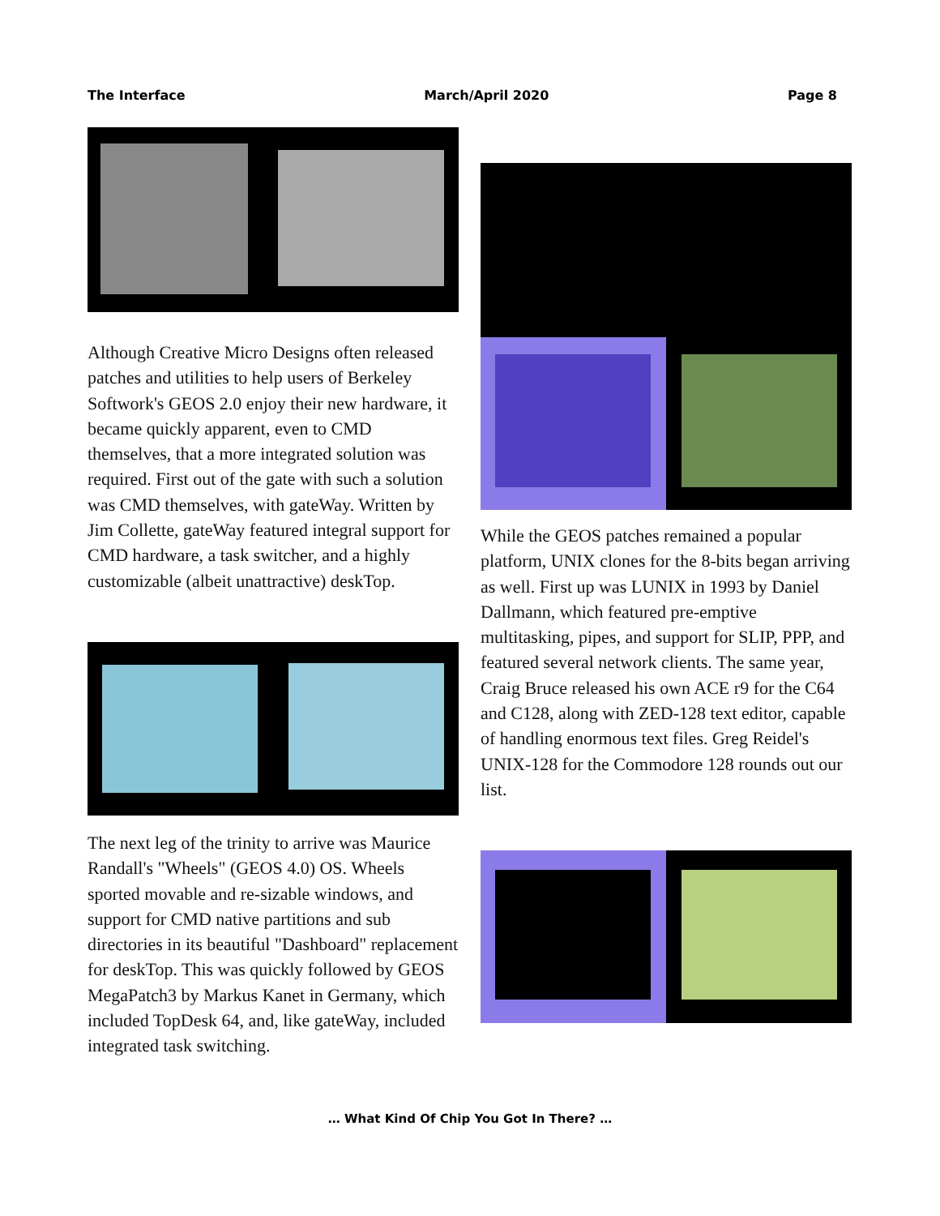The Interface March/April 2020 Page 8
Although Creative Micro Designs often released patches and utilities to help users of Berkeley Softwork's GEOS 2.0 enjoy their new hardware, it became quickly apparent, even to CMD themselves, that a more integrated solution was required. First out of the gate with such a solution was CMD themselves, with gateWay. Written by Jim Collette, gateWay featured integral support for CMD hardware, a task switcher, and a highly customizable (albeit unattractive) deskTop.
The next leg of the trinity to arrive was Maurice Randall's "Wheels" (GEOS 4.0) OS. Wheels sported movable and re-sizable windows, and support for CMD native partitions and sub directories in its beautiful "Dashboard" replacement for deskTop. This was quickly followed by GEOS MegaPatch3 by Markus Kanet in Germany, which included TopDesk 64, and, like gateWay, included integrated task switching.
While the GEOS patches remained a popular platform, UNIX clones for the 8-bits began arriving as well. First up was LUNIX in 1993 by Daniel Dallmann, which featured pre-emptive multitasking, pipes, and support for SLIP, PPP, and featured several network clients. The same year, Craig Bruce released his own ACE r9 for the C64 and C128, along with ZED-128 text editor, capable of handling enormous text files. Greg Reidel's UNIX-128 for the Commodore 128 rounds out our list.
… What Kind Of Chip You Got In There? …